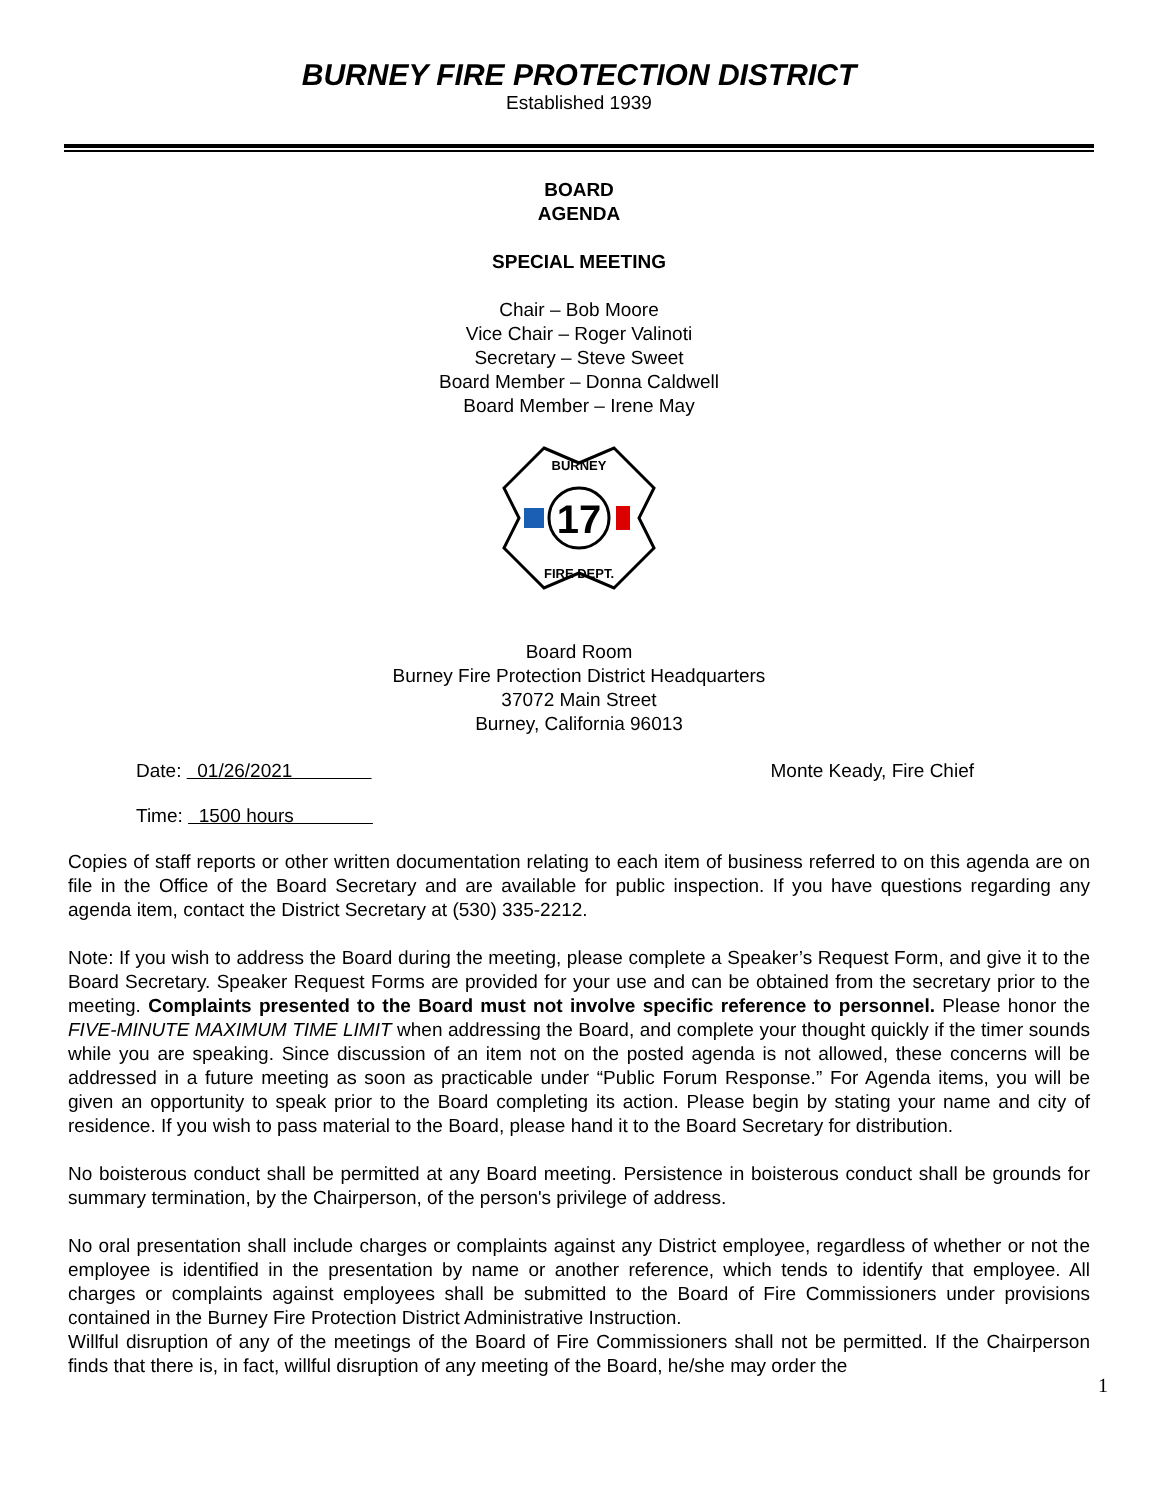BURNEY FIRE PROTECTION DISTRICT
Established 1939
BOARD
AGENDA
SPECIAL MEETING
Chair – Bob Moore
Vice Chair – Roger Valinoti
Secretary – Steve Sweet
Board Member – Donna Caldwell
Board Member – Irene May
17
BURNEY
FIRE DEPT.
Board Room
Burney Fire Protection District Headquarters
37072 Main Street
Burney, California 96013
Date: 01/26/2021 Monte Keady, Fire Chief
Time: 1500 hours
Copies of staff reports or other written documentation relating to each item of business referred to on this agenda are on file in the Office of the Board Secretary and are available for public inspection. If you have questions regarding any agenda item, contact the District Secretary at (530) 335-2212.
Note: If you wish to address the Board during the meeting, please complete a Speaker’s Request Form, and give it to the Board Secretary. Speaker Request Forms are provided for your use and can be obtained from the secretary prior to the meeting. Complaints presented to the Board must not involve specific reference to personnel. Please honor the FIVE-MINUTE MAXIMUM TIME LIMIT when addressing the Board, and complete your thought quickly if the timer sounds while you are speaking. Since discussion of an item not on the posted agenda is not allowed, these concerns will be addressed in a future meeting as soon as practicable under “Public Forum Response.” For Agenda items, you will be given an opportunity to speak prior to the Board completing its action. Please begin by stating your name and city of residence. If you wish to pass material to the Board, please hand it to the Board Secretary for distribution.
No boisterous conduct shall be permitted at any Board meeting. Persistence in boisterous conduct shall be grounds for summary termination, by the Chairperson, of the person's privilege of address.
No oral presentation shall include charges or complaints against any District employee, regardless of whether or not the employee is identified in the presentation by name or another reference, which tends to identify that employee. All charges or complaints against employees shall be submitted to the Board of Fire Commissioners under provisions contained in the Burney Fire Protection District Administrative Instruction.
Willful disruption of any of the meetings of the Board of Fire Commissioners shall not be permitted. If the Chairperson finds that there is, in fact, willful disruption of any meeting of the Board, he/she may order the
1